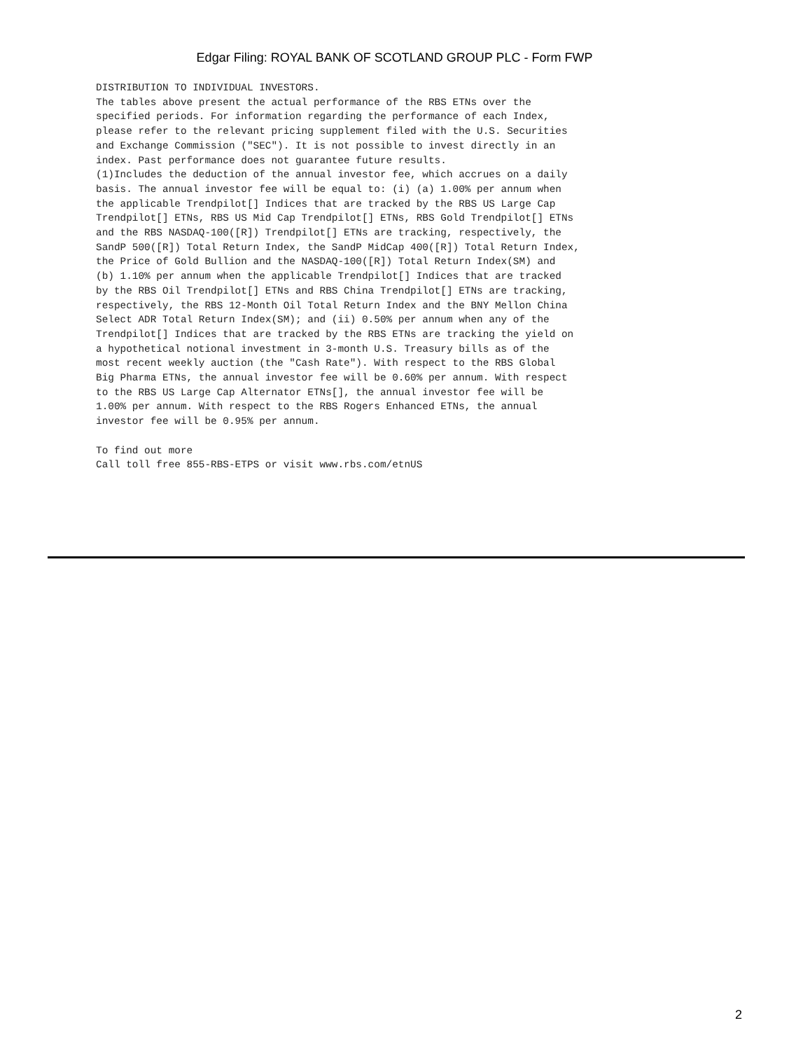Edgar Filing: ROYAL BANK OF SCOTLAND GROUP PLC - Form FWP
DISTRIBUTION TO INDIVIDUAL INVESTORS.
The tables above present the actual performance of the RBS ETNs over the
specified periods. For information regarding the performance of each Index,
please refer to the relevant pricing supplement filed with the U.S. Securities
and Exchange Commission ("SEC"). It is not possible to invest directly in an
index. Past performance does not guarantee future results.
(1)Includes the deduction of the annual investor fee, which accrues on a daily
basis. The annual investor fee will be equal to: (i) (a) 1.00% per annum when
the applicable Trendpilot[] Indices that are tracked by the RBS US Large Cap
Trendpilot[] ETNs, RBS US Mid Cap Trendpilot[] ETNs, RBS Gold Trendpilot[] ETNs
and the RBS NASDAQ-100([R]) Trendpilot[] ETNs are tracking, respectively, the
SandP 500([R]) Total Return Index, the SandP MidCap 400([R]) Total Return Index,
the Price of Gold Bullion and the NASDAQ-100([R]) Total Return Index(SM) and
(b) 1.10% per annum when the applicable Trendpilot[] Indices that are tracked
by the RBS Oil Trendpilot[] ETNs and RBS China Trendpilot[] ETNs are tracking,
respectively, the RBS 12-Month Oil Total Return Index and the BNY Mellon China
Select ADR Total Return Index(SM); and (ii) 0.50% per annum when any of the
Trendpilot[] Indices that are tracked by the RBS ETNs are tracking the yield on
a hypothetical notional investment in 3-month U.S. Treasury bills as of the
most recent weekly auction (the "Cash Rate"). With respect to the RBS Global
Big Pharma ETNs, the annual investor fee will be 0.60% per annum. With respect
to the RBS US Large Cap Alternator ETNs[], the annual investor fee will be
1.00% per annum. With respect to the RBS Rogers Enhanced ETNs, the annual
investor fee will be 0.95% per annum.

To find out more
Call toll free 855-RBS-ETPS or visit www.rbs.com/etnUS
2